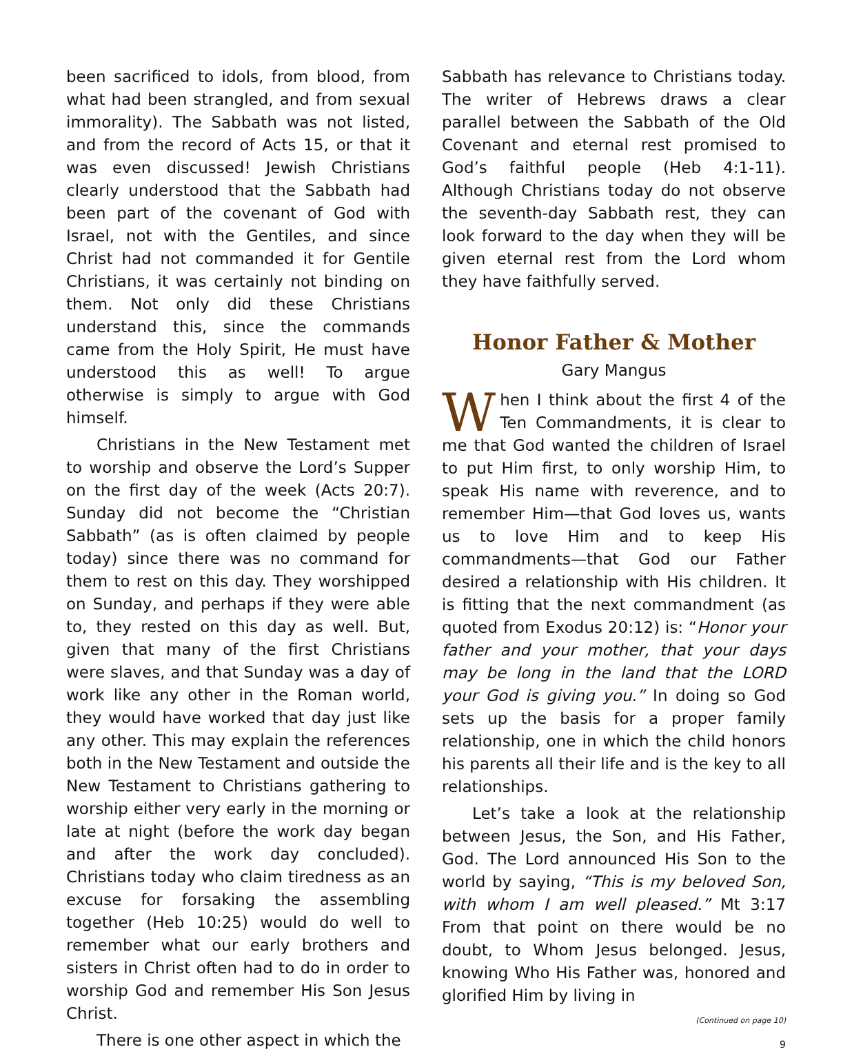been sacrificed to idols, from blood, from what had been strangled, and from sexual immorality). The Sabbath was not listed, and from the record of Acts 15, or that it was even discussed! Jewish Christians clearly understood that the Sabbath had been part of the covenant of God with Israel, not with the Gentiles, and since Christ had not commanded it for Gentile Christians, it was certainly not binding on them. Not only did these Christians understand this, since the commands came from the Holy Spirit, He must have understood this as well! To argue otherwise is simply to argue with God himself.
Christians in the New Testament met to worship and observe the Lord’s Supper on the first day of the week (Acts 20:7). Sunday did not become the “Christian Sabbath” (as is often claimed by people today) since there was no command for them to rest on this day. They worshipped on Sunday, and perhaps if they were able to, they rested on this day as well. But, given that many of the first Christians were slaves, and that Sunday was a day of work like any other in the Roman world, they would have worked that day just like any other. This may explain the references both in the New Testament and outside the New Testament to Christians gathering to worship either very early in the morning or late at night (before the work day began and after the work day concluded). Christians today who claim tiredness as an excuse for forsaking the assembling together (Heb 10:25) would do well to remember what our early brothers and sisters in Christ often had to do in order to worship God and remember His Son Jesus Christ.
There is one other aspect in which the
Sabbath has relevance to Christians today. The writer of Hebrews draws a clear parallel between the Sabbath of the Old Covenant and eternal rest promised to God’s faithful people (Heb 4:1-11). Although Christians today do not observe the seventh-day Sabbath rest, they can look forward to the day when they will be given eternal rest from the Lord whom they have faithfully served.
Honor Father & Mother
Gary Mangus
When I think about the first 4 of the Ten Commandments, it is clear to me that God wanted the children of Israel to put Him first, to only worship Him, to speak His name with reverence, and to remember Him—that God loves us, wants us to love Him and to keep His commandments—that God our Father desired a relationship with His children. It is fitting that the next commandment (as quoted from Exodus 20:12) is: “Honor your father and your mother, that your days may be long in the land that the LORD your God is giving you.” In doing so God sets up the basis for a proper family relationship, one in which the child honors his parents all their life and is the key to all relationships.
Let’s take a look at the relationship between Jesus, the Son, and His Father, God. The Lord announced His Son to the world by saying, “This is my beloved Son, with whom I am well pleased.” Mt 3:17 From that point on there would be no doubt, to Whom Jesus belonged. Jesus, knowing Who His Father was, honored and glorified Him by living in
(Continued on page 10)
9